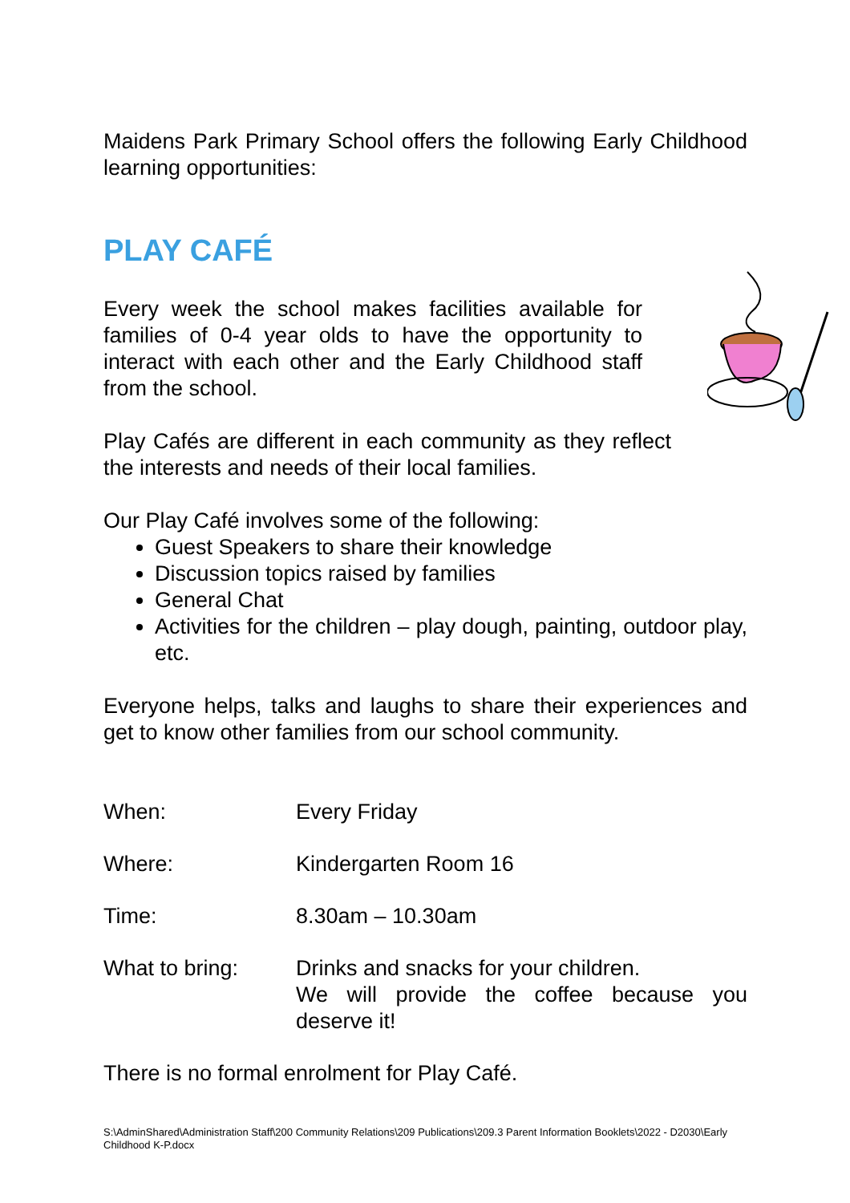Maidens Park Primary School offers the following Early Childhood learning opportunities:
PLAY CAFÉ
Every week the school makes facilities available for families of 0-4 year olds to have the opportunity to interact with each other and the Early Childhood staff from the school.
Play Cafés are different in each community as they reflect the interests and needs of their local families.
Our Play Café involves some of the following:
Guest Speakers to share their knowledge
Discussion topics raised by families
General Chat
Activities for the children – play dough, painting, outdoor play, etc.
Everyone helps, talks and laughs to share their experiences and get to know other families from our school community.
| When: | Every Friday |
| Where: | Kindergarten Room 16 |
| Time: | 8.30am – 10.30am |
| What to bring: | Drinks and snacks for your children. We will provide the coffee because you deserve it! |
There is no formal enrolment for Play Café.
S:\AdminShared\Administration Staff\200 Community Relations\209 Publications\209.3 Parent Information Booklets\2022 - D2030\Early Childhood K-P.docx